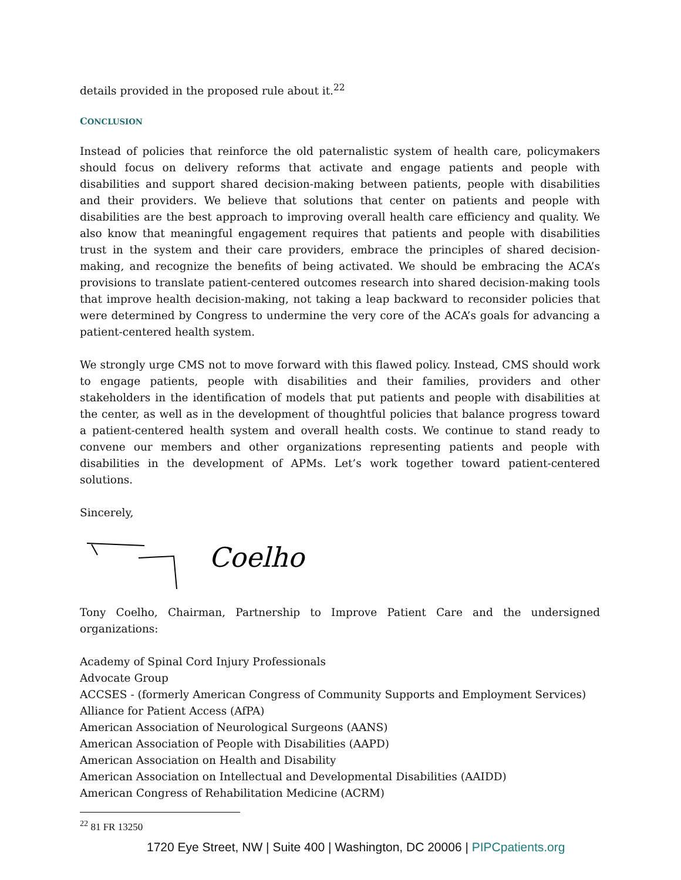details provided in the proposed rule about it.<sup>22</sup>
CONCLUSION
Instead of policies that reinforce the old paternalistic system of health care, policymakers should focus on delivery reforms that activate and engage patients and people with disabilities and support shared decision-making between patients, people with disabilities and their providers. We believe that solutions that center on patients and people with disabilities are the best approach to improving overall health care efficiency and quality. We also know that meaningful engagement requires that patients and people with disabilities trust in the system and their care providers, embrace the principles of shared decision-making, and recognize the benefits of being activated. We should be embracing the ACA’s provisions to translate patient-centered outcomes research into shared decision-making tools that improve health decision-making, not taking a leap backward to reconsider policies that were determined by Congress to undermine the very core of the ACA’s goals for advancing a patient-centered health system.
We strongly urge CMS not to move forward with this flawed policy. Instead, CMS should work to engage patients, people with disabilities and their families, providers and other stakeholders in the identification of models that put patients and people with disabilities at the center, as well as in the development of thoughtful policies that balance progress toward a patient-centered health system and overall health costs. We continue to stand ready to convene our members and other organizations representing patients and people with disabilities in the development of APMs. Let’s work together toward patient-centered solutions.
Sincerely,
Coelho
Tony Coelho, Chairman, Partnership to Improve Patient Care and the undersigned organizations:
Academy of Spinal Cord Injury Professionals
Advocate Group
ACCSES - (formerly American Congress of Community Supports and Employment Services)
Alliance for Patient Access (AfPA)
American Association of Neurological Surgeons (AANS)
American Association of People with Disabilities (AAPD)
American Association on Health and Disability
American Association on Intellectual and Developmental Disabilities (AAIDD)
American Congress of Rehabilitation Medicine (ACRM)
<sup>22</sup> 81 FR 13250
1720 Eye Street, NW | Suite 400 | Washington, DC 20006 | PIPCpatients.org